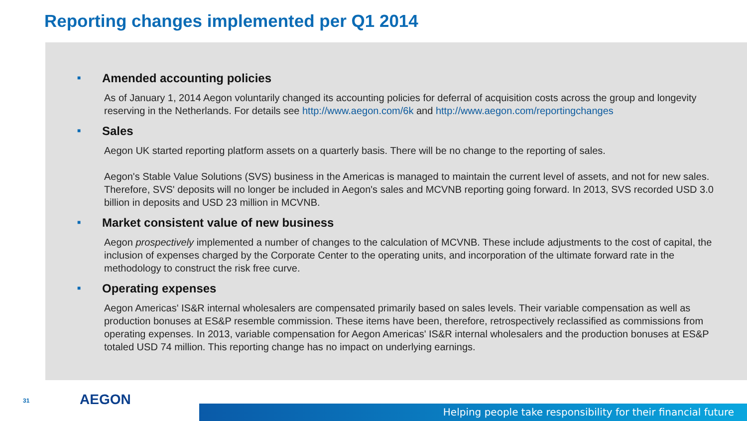Reporting changes implemented per Q1 2014
■ Amended accounting policies
As of January 1, 2014 Aegon voluntarily changed its accounting policies for deferral of acquisition costs across the group and longevity reserving in the Netherlands. For details see http://www.aegon.com/6k and http://www.aegon.com/reportingchanges
■ Sales
Aegon UK started reporting platform assets on a quarterly basis. There will be no change to the reporting of sales.
Aegon's Stable Value Solutions (SVS) business in the Americas is managed to maintain the current level of assets, and not for new sales. Therefore, SVS' deposits will no longer be included in Aegon's sales and MCVNB reporting going forward. In 2013, SVS recorded USD 3.0 billion in deposits and USD 23 million in MCVNB.
■ Market consistent value of new business
Aegon prospectively implemented a number of changes to the calculation of MCVNB. These include adjustments to the cost of capital, the inclusion of expenses charged by the Corporate Center to the operating units, and incorporation of the ultimate forward rate in the methodology to construct the risk free curve.
■ Operating expenses
Aegon Americas' IS&R internal wholesalers are compensated primarily based on sales levels. Their variable compensation as well as production bonuses at ES&P resemble commission. These items have been, therefore, retrospectively reclassified as commissions from operating expenses. In 2013, variable compensation for Aegon Americas' IS&R internal wholesalers and the production bonuses at ES&P totaled USD 74 million. This reporting change has no impact on underlying earnings.
31 AEGON
Helping people take responsibility for their financial future